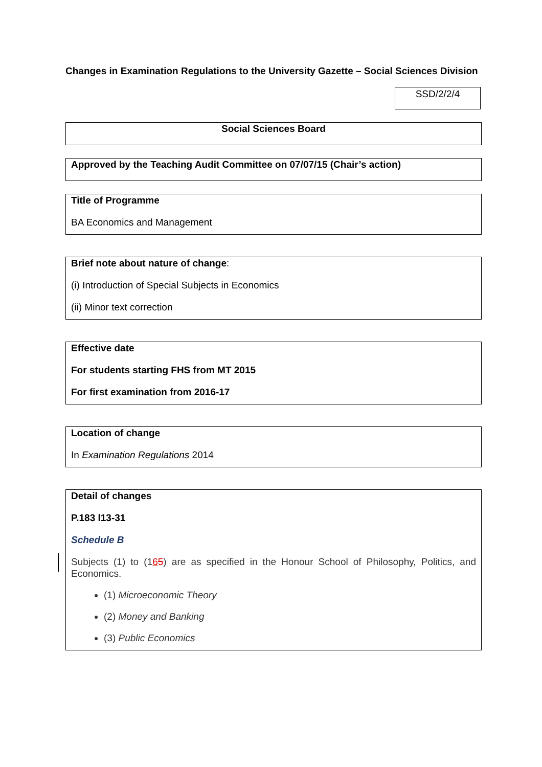Changes in Examination Regulations to the University Gazette – Social Sciences Division
SSD/2/2/4
Social Sciences Board
Approved by the Teaching Audit Committee on 07/07/15 (Chair’s action)
Title of Programme
BA Economics and Management
Brief note about nature of change:
(i) Introduction of Special Subjects in Economics
(ii) Minor text correction
Effective date
For students starting FHS from MT 2015
For first examination from 2016-17
Location of change
In Examination Regulations 2014
Detail of changes
P.183 l13-31
Schedule B
Subjects (1) to (165) are as specified in the Honour School of Philosophy, Politics, and Economics.
(1) Microeconomic Theory
(2) Money and Banking
(3) Public Economics